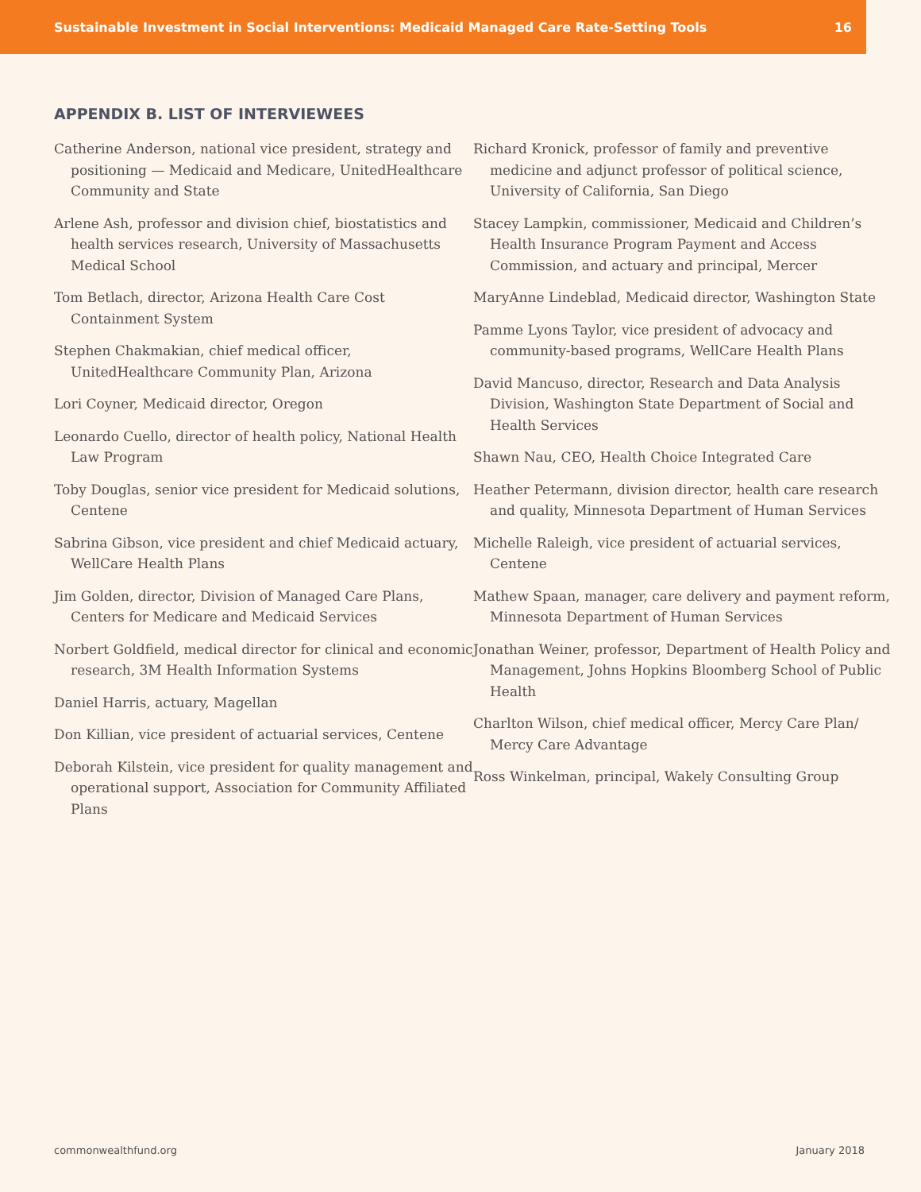Sustainable Investment in Social Interventions: Medicaid Managed Care Rate-Setting Tools 16
APPENDIX B. LIST OF INTERVIEWEES
Catherine Anderson, national vice president, strategy and positioning — Medicaid and Medicare, UnitedHealthcare Community and State
Arlene Ash, professor and division chief, biostatistics and health services research, University of Massachusetts Medical School
Tom Betlach, director, Arizona Health Care Cost Containment System
Stephen Chakmakian, chief medical officer, UnitedHealthcare Community Plan, Arizona
Lori Coyner, Medicaid director, Oregon
Leonardo Cuello, director of health policy, National Health Law Program
Toby Douglas, senior vice president for Medicaid solutions, Centene
Sabrina Gibson, vice president and chief Medicaid actuary, WellCare Health Plans
Jim Golden, director, Division of Managed Care Plans, Centers for Medicare and Medicaid Services
Norbert Goldfield, medical director for clinical and economic research, 3M Health Information Systems
Daniel Harris, actuary, Magellan
Don Killian, vice president of actuarial services, Centene
Deborah Kilstein, vice president for quality management and operational support, Association for Community Affiliated Plans
Richard Kronick, professor of family and preventive medicine and adjunct professor of political science, University of California, San Diego
Stacey Lampkin, commissioner, Medicaid and Children’s Health Insurance Program Payment and Access Commission, and actuary and principal, Mercer
MaryAnne Lindeblad, Medicaid director, Washington State
Pamme Lyons Taylor, vice president of advocacy and community-based programs, WellCare Health Plans
David Mancuso, director, Research and Data Analysis Division, Washington State Department of Social and Health Services
Shawn Nau, CEO, Health Choice Integrated Care
Heather Petermann, division director, health care research and quality, Minnesota Department of Human Services
Michelle Raleigh, vice president of actuarial services, Centene
Mathew Spaan, manager, care delivery and payment reform, Minnesota Department of Human Services
Jonathan Weiner, professor, Department of Health Policy and Management, Johns Hopkins Bloomberg School of Public Health
Charlton Wilson, chief medical officer, Mercy Care Plan/ Mercy Care Advantage
Ross Winkelman, principal, Wakely Consulting Group
commonwealthfund.org January 2018